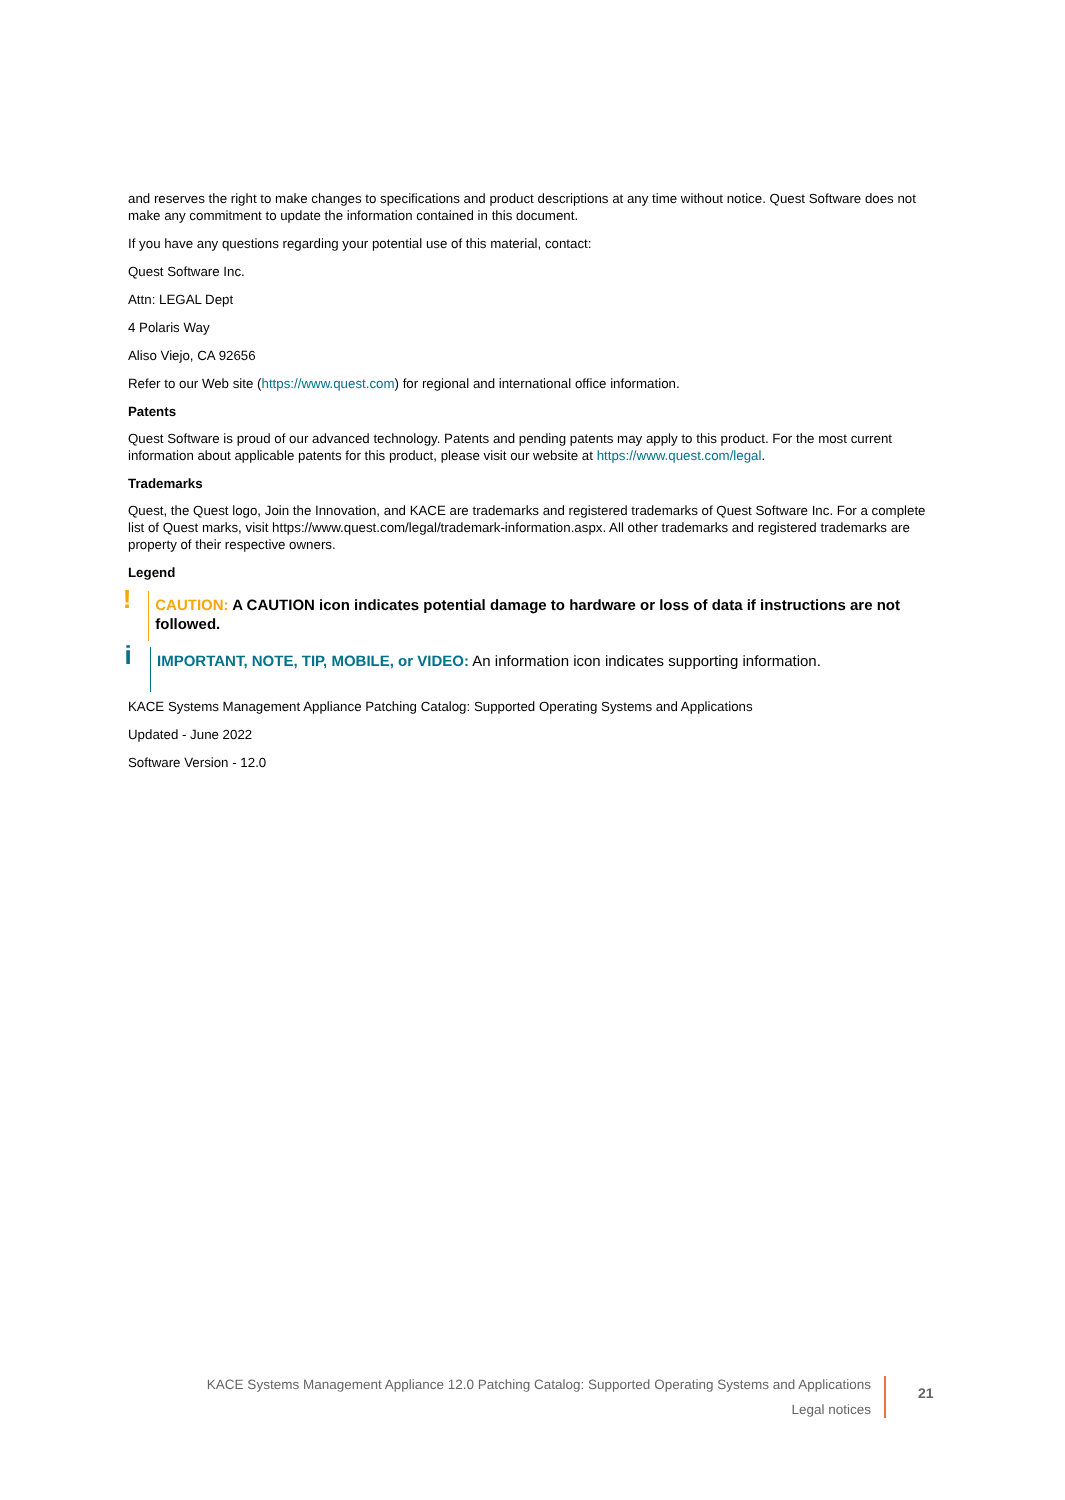and reserves the right to make changes to specifications and product descriptions at any time without notice. Quest Software does not make any commitment to update the information contained in this document.
If you have any questions regarding your potential use of this material, contact:
Quest Software Inc.
Attn: LEGAL Dept
4 Polaris Way
Aliso Viejo, CA 92656
Refer to our Web site (https://www.quest.com) for regional and international office information.
Patents
Quest Software is proud of our advanced technology. Patents and pending patents may apply to this product. For the most current information about applicable patents for this product, please visit our website at https://www.quest.com/legal.
Trademarks
Quest, the Quest logo, Join the Innovation, and KACE are trademarks and registered trademarks of Quest Software Inc. For a complete list of Quest marks, visit https://www.quest.com/legal/trademark-information.aspx. All other trademarks and registered trademarks are property of their respective owners.
Legend
!
CAUTION: A CAUTION icon indicates potential damage to hardware or loss of data if instructions are not followed.
i
IMPORTANT, NOTE, TIP, MOBILE, or VIDEO: An information icon indicates supporting information.
KACE Systems Management Appliance Patching Catalog: Supported Operating Systems and Applications
Updated - June 2022
Software Version - 12.0
KACE Systems Management Appliance 12.0 Patching Catalog: Supported Operating Systems and Applications
Legal notices
21